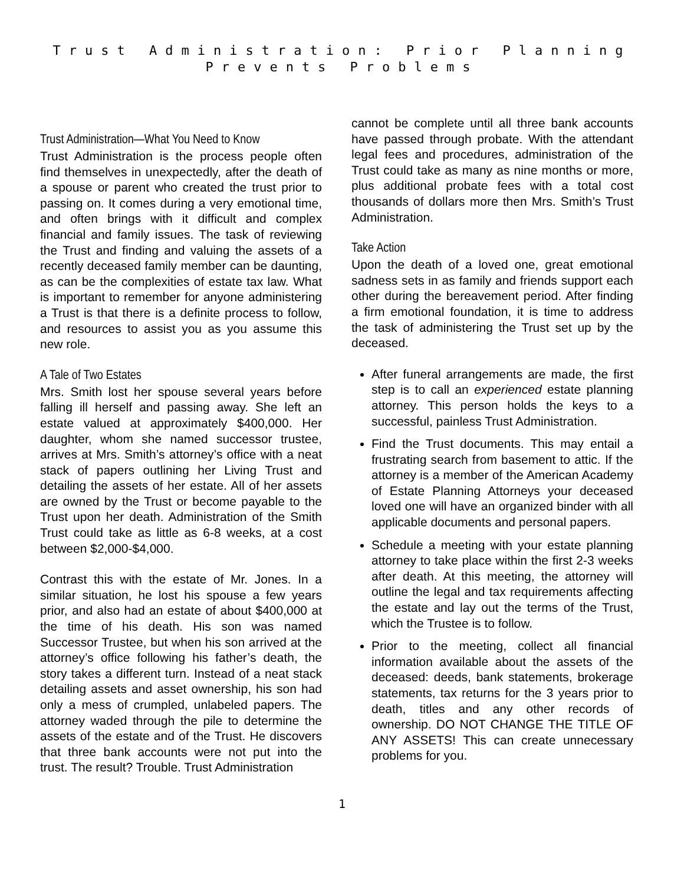Trust Administration: Prior Planning
Prevents Problems
Trust Administration—What You Need to Know
Trust Administration is the process people often find themselves in unexpectedly, after the death of a spouse or parent who created the trust prior to passing on. It comes during a very emotional time, and often brings with it difficult and complex financial and family issues. The task of reviewing the Trust and finding and valuing the assets of a recently deceased family member can be daunting, as can be the complexities of estate tax law. What is important to remember for anyone administering a Trust is that there is a definite process to follow, and resources to assist you as you assume this new role.
A Tale of Two Estates
Mrs. Smith lost her spouse several years before falling ill herself and passing away. She left an estate valued at approximately $400,000. Her daughter, whom she named successor trustee, arrives at Mrs. Smith’s attorney’s office with a neat stack of papers outlining her Living Trust and detailing the assets of her estate. All of her assets are owned by the Trust or become payable to the Trust upon her death. Administration of the Smith Trust could take as little as 6-8 weeks, at a cost between $2,000-$4,000.
Contrast this with the estate of Mr. Jones. In a similar situation, he lost his spouse a few years prior, and also had an estate of about $400,000 at the time of his death. His son was named Successor Trustee, but when his son arrived at the attorney’s office following his father’s death, the story takes a different turn. Instead of a neat stack detailing assets and asset ownership, his son had only a mess of crumpled, unlabeled papers. The attorney waded through the pile to determine the assets of the estate and of the Trust. He discovers that three bank accounts were not put into the trust. The result? Trouble. Trust Administration
cannot be complete until all three bank accounts have passed through probate. With the attendant legal fees and procedures, administration of the Trust could take as many as nine months or more, plus additional probate fees with a total cost thousands of dollars more then Mrs. Smith’s Trust Administration.
Take Action
Upon the death of a loved one, great emotional sadness sets in as family and friends support each other during the bereavement period. After finding a firm emotional foundation, it is time to address the task of administering the Trust set up by the deceased.
After funeral arrangements are made, the first step is to call an experienced estate planning attorney. This person holds the keys to a successful, painless Trust Administration.
Find the Trust documents. This may entail a frustrating search from basement to attic. If the attorney is a member of the American Academy of Estate Planning Attorneys your deceased loved one will have an organized binder with all applicable documents and personal papers.
Schedule a meeting with your estate planning attorney to take place within the first 2-3 weeks after death. At this meeting, the attorney will outline the legal and tax requirements affecting the estate and lay out the terms of the Trust, which the Trustee is to follow.
Prior to the meeting, collect all financial information available about the assets of the deceased: deeds, bank statements, brokerage statements, tax returns for the 3 years prior to death, titles and any other records of ownership. DO NOT CHANGE THE TITLE OF ANY ASSETS! This can create unnecessary problems for you.
1